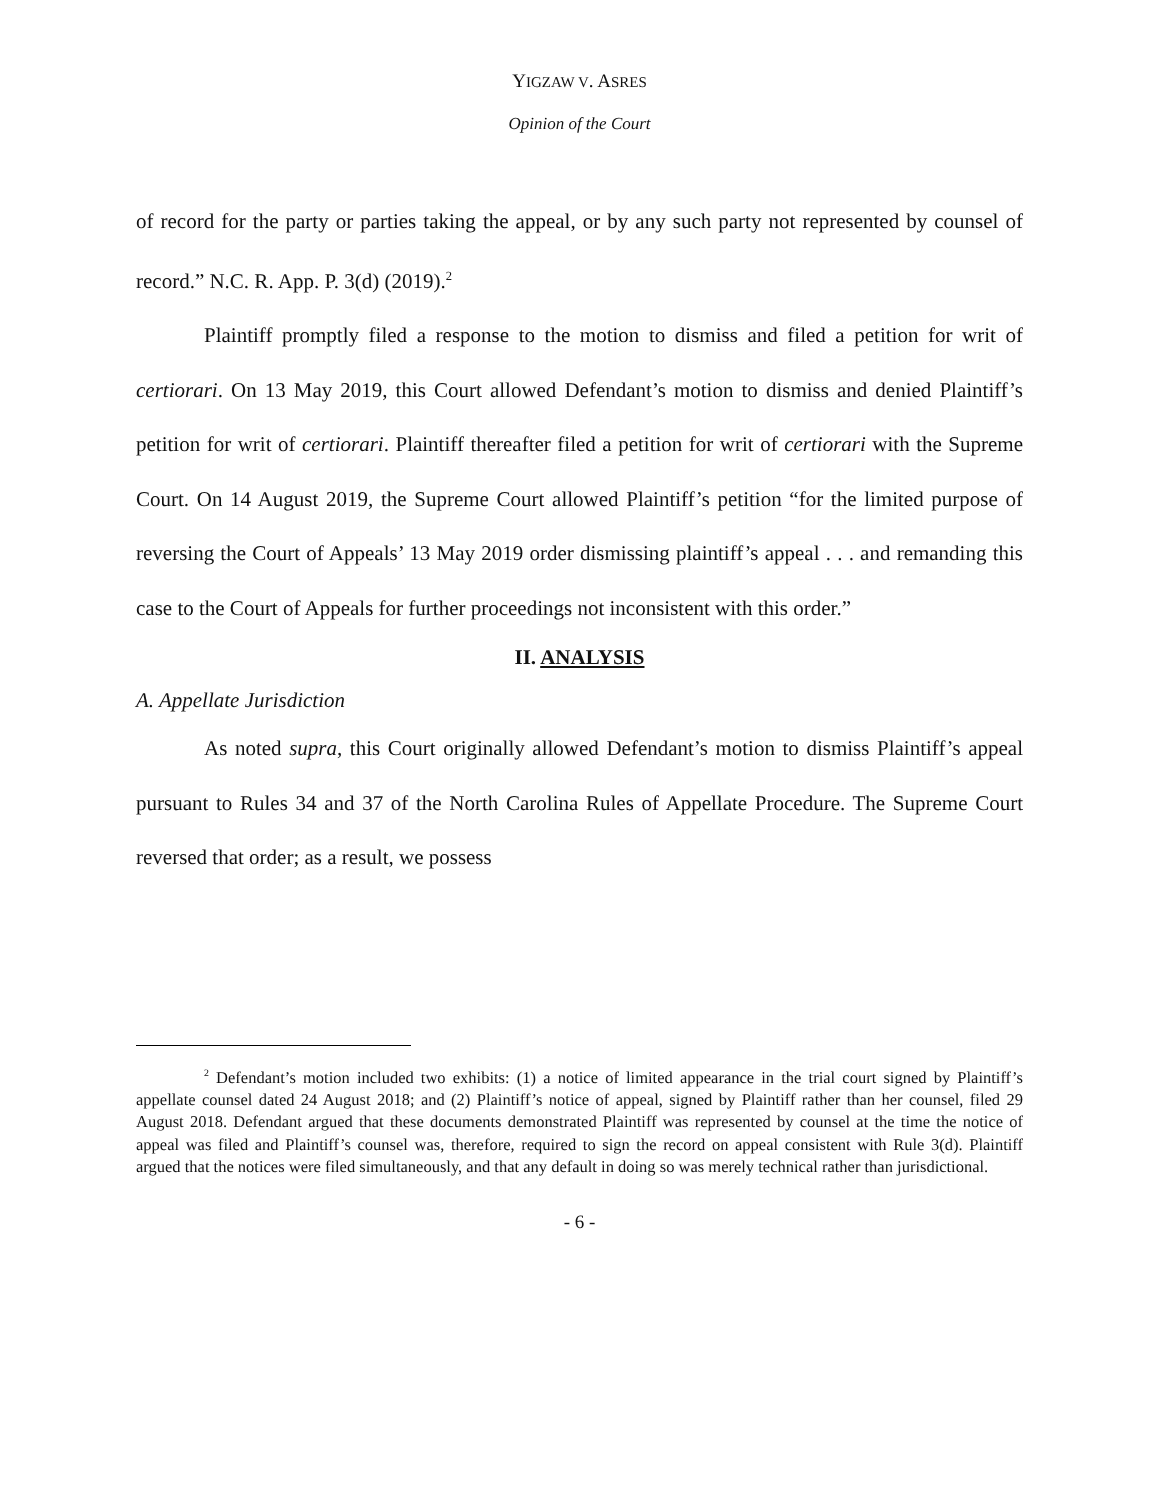YIGZAW V. ASRES
Opinion of the Court
of record for the party or parties taking the appeal, or by any such party not represented by counsel of record.” N.C. R. App. P. 3(d) (2019).<sup>2</sup>
Plaintiff promptly filed a response to the motion to dismiss and filed a petition for writ of certiorari. On 13 May 2019, this Court allowed Defendant’s motion to dismiss and denied Plaintiff’s petition for writ of certiorari. Plaintiff thereafter filed a petition for writ of certiorari with the Supreme Court. On 14 August 2019, the Supreme Court allowed Plaintiff’s petition “for the limited purpose of reversing the Court of Appeals’ 13 May 2019 order dismissing plaintiff’s appeal . . . and remanding this case to the Court of Appeals for further proceedings not inconsistent with this order.”
II. ANALYSIS
A. Appellate Jurisdiction
As noted supra, this Court originally allowed Defendant’s motion to dismiss Plaintiff’s appeal pursuant to Rules 34 and 37 of the North Carolina Rules of Appellate Procedure. The Supreme Court reversed that order; as a result, we possess
<sup>2</sup> Defendant’s motion included two exhibits: (1) a notice of limited appearance in the trial court signed by Plaintiff’s appellate counsel dated 24 August 2018; and (2) Plaintiff’s notice of appeal, signed by Plaintiff rather than her counsel, filed 29 August 2018. Defendant argued that these documents demonstrated Plaintiff was represented by counsel at the time the notice of appeal was filed and Plaintiff’s counsel was, therefore, required to sign the record on appeal consistent with Rule 3(d). Plaintiff argued that the notices were filed simultaneously, and that any default in doing so was merely technical rather than jurisdictional.
- 6 -